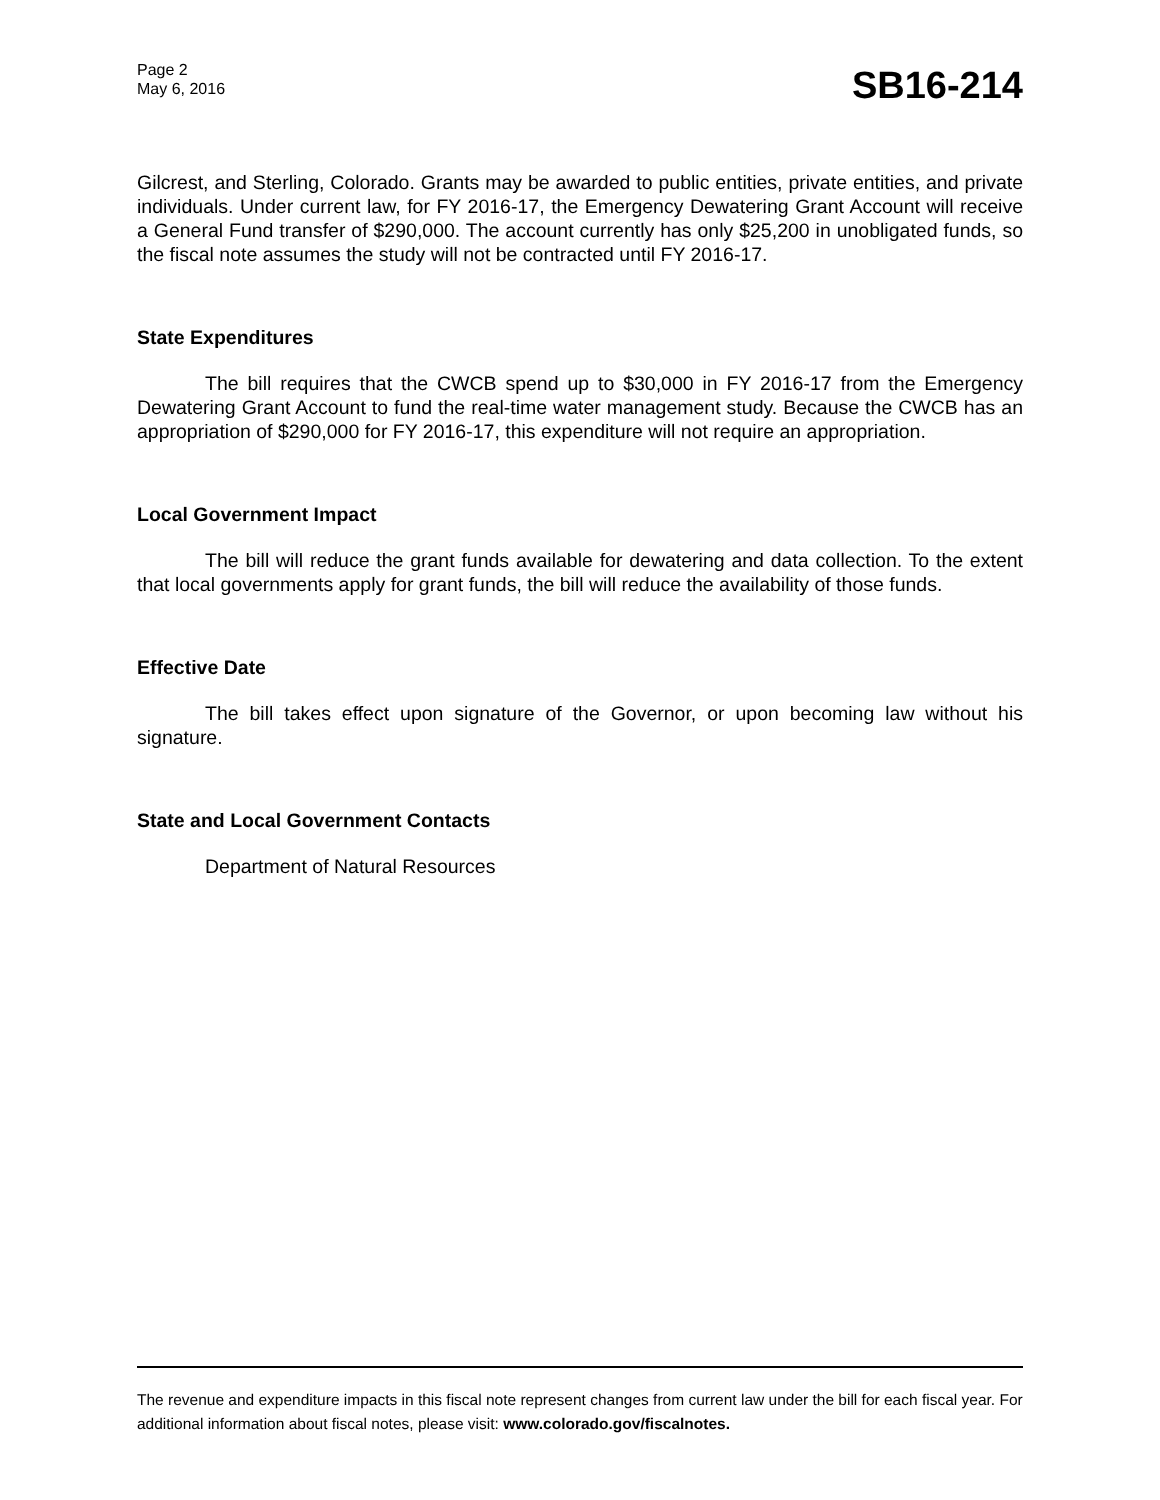Page 2
May 6, 2016
SB16-214
Gilcrest, and Sterling, Colorado. Grants may be awarded to public entities, private entities, and private individuals. Under current law, for FY 2016-17, the Emergency Dewatering Grant Account will receive a General Fund transfer of $290,000. The account currently has only $25,200 in unobligated funds, so the fiscal note assumes the study will not be contracted until FY 2016-17.
State Expenditures
The bill requires that the CWCB spend up to $30,000 in FY 2016-17 from the Emergency Dewatering Grant Account to fund the real-time water management study. Because the CWCB has an appropriation of $290,000 for FY 2016-17, this expenditure will not require an appropriation.
Local Government Impact
The bill will reduce the grant funds available for dewatering and data collection. To the extent that local governments apply for grant funds, the bill will reduce the availability of those funds.
Effective Date
The bill takes effect upon signature of the Governor, or upon becoming law without his signature.
State and Local Government Contacts
Department of Natural Resources
The revenue and expenditure impacts in this fiscal note represent changes from current law under the bill for each fiscal year. For additional information about fiscal notes, please visit: www.colorado.gov/fiscalnotes.